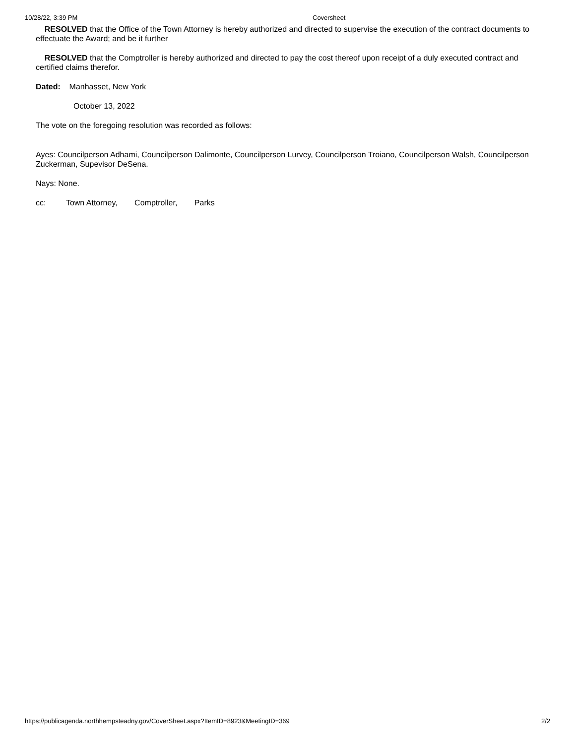10/28/22, 3:39 PM Coversheet
RESOLVED that the Office of the Town Attorney is hereby authorized and directed to supervise the execution of the contract documents to effectuate the Award; and be it further
RESOLVED that the Comptroller is hereby authorized and directed to pay the cost thereof upon receipt of a duly executed contract and certified claims therefor.
Dated: Manhasset, New York
October 13, 2022
The vote on the foregoing resolution was recorded as follows:
Ayes: Councilperson Adhami, Councilperson Dalimonte, Councilperson Lurvey, Councilperson Troiano, Councilperson Walsh, Councilperson Zuckerman, Supevisor DeSena.
Nays: None.
cc: Town Attorney, Comptroller, Parks
https://publicagenda.northhempsteadny.gov/CoverSheet.aspx?ItemID=8923&MeetingID=369 2/2